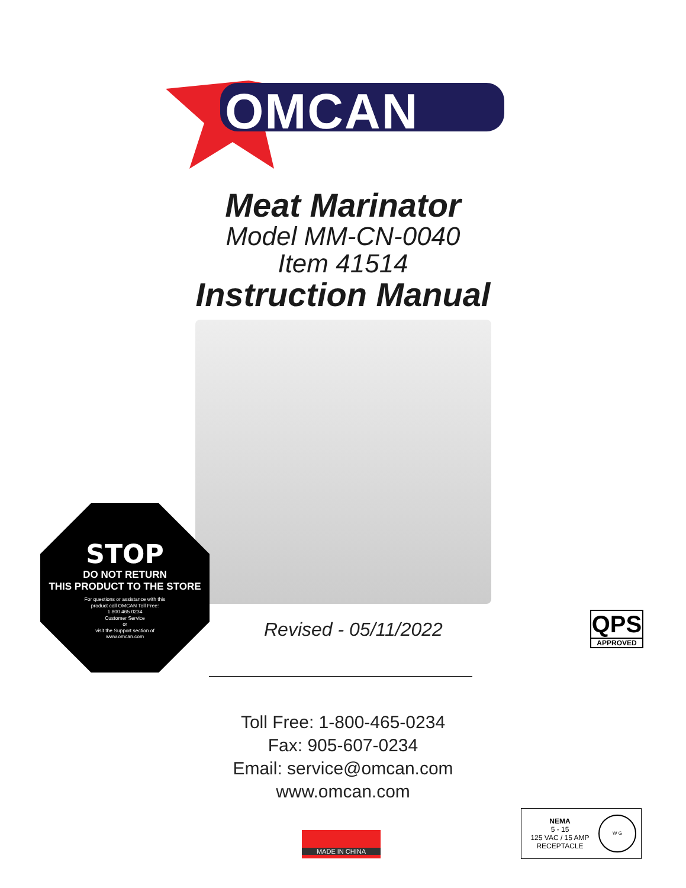OMCAN
OMCAN
Meat Marinator
Model MM-CN-0040
Item 41514
Instruction Manual
STOP
DO NOT RETURN
THIS PRODUCT TO THE STORE
For questions or assistance with this
product call OMCAN Toll Free:
1 800 465 0234
Customer Service
or
visit the Support section of
www.omcan.com
Revised - 05/11/2022
QPS
APPROVED
Toll Free: 1-800-465-0234
Fax: 905-607-0234
Email: service@omcan.com
www.omcan.com
MADE IN CHINA
NEMA
5 - 15
125 VAC / 15 AMP
RECEPTACLE
W G